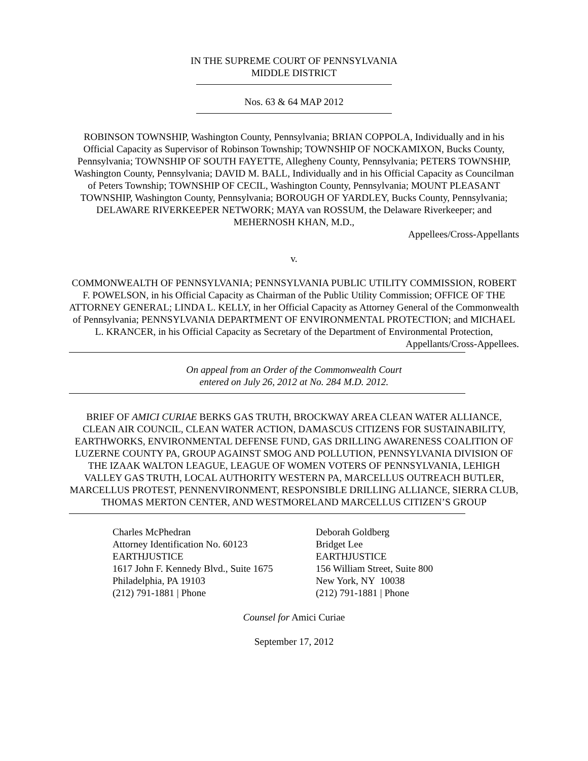IN THE SUPREME COURT OF PENNSYLVANIA
MIDDLE DISTRICT
Nos. 63 & 64 MAP 2012
ROBINSON TOWNSHIP, Washington County, Pennsylvania; BRIAN COPPOLA, Individually and in his Official Capacity as Supervisor of Robinson Township; TOWNSHIP OF NOCKAMIXON, Bucks County, Pennsylvania; TOWNSHIP OF SOUTH FAYETTE, Allegheny County, Pennsylvania; PETERS TOWNSHIP, Washington County, Pennsylvania; DAVID M. BALL, Individually and in his Official Capacity as Councilman of Peters Township; TOWNSHIP OF CECIL, Washington County, Pennsylvania; MOUNT PLEASANT TOWNSHIP, Washington County, Pennsylvania; BOROUGH OF YARDLEY, Bucks County, Pennsylvania; DELAWARE RIVERKEEPER NETWORK; MAYA van ROSSUM, the Delaware Riverkeeper; and MEHERNOSH KHAN, M.D.,
Appellees/Cross-Appellants
v.
COMMONWEALTH OF PENNSYLVANIA; PENNSYLVANIA PUBLIC UTILITY COMMISSION, ROBERT F. POWELSON, in his Official Capacity as Chairman of the Public Utility Commission; OFFICE OF THE ATTORNEY GENERAL; LINDA L. KELLY, in her Official Capacity as Attorney General of the Commonwealth of Pennsylvania; PENNSYLVANIA DEPARTMENT OF ENVIRONMENTAL PROTECTION; and MICHAEL L. KRANCER, in his Official Capacity as Secretary of the Department of Environmental Protection,
Appellants/Cross-Appellees.
On appeal from an Order of the Commonwealth Court
entered on July 26, 2012 at No. 284 M.D. 2012.
BRIEF OF AMICI CURIAE BERKS GAS TRUTH, BROCKWAY AREA CLEAN WATER ALLIANCE, CLEAN AIR COUNCIL, CLEAN WATER ACTION, DAMASCUS CITIZENS FOR SUSTAINABILITY, EARTHWORKS, ENVIRONMENTAL DEFENSE FUND, GAS DRILLING AWARENESS COALITION OF LUZERNE COUNTY PA, GROUP AGAINST SMOG AND POLLUTION, PENNSYLVANIA DIVISION OF THE IZAAK WALTON LEAGUE, LEAGUE OF WOMEN VOTERS OF PENNSYLVANIA, LEHIGH VALLEY GAS TRUTH, LOCAL AUTHORITY WESTERN PA, MARCELLUS OUTREACH BUTLER, MARCELLUS PROTEST, PENNENVIRONMENT, RESPONSIBLE DRILLING ALLIANCE, SIERRA CLUB, THOMAS MERTON CENTER, AND WESTMORELAND MARCELLUS CITIZEN’S GROUP
Charles McPhedran
Attorney Identification No. 60123
EARTHJUSTICE
1617 John F. Kennedy Blvd., Suite 1675
Philadelphia, PA 19103
(212) 791-1881 | Phone
Deborah Goldberg
Bridget Lee
EARTHJUSTICE
156 William Street, Suite 800
New York, NY 10038
(212) 791-1881 | Phone
Counsel for Amici Curiae
September 17, 2012